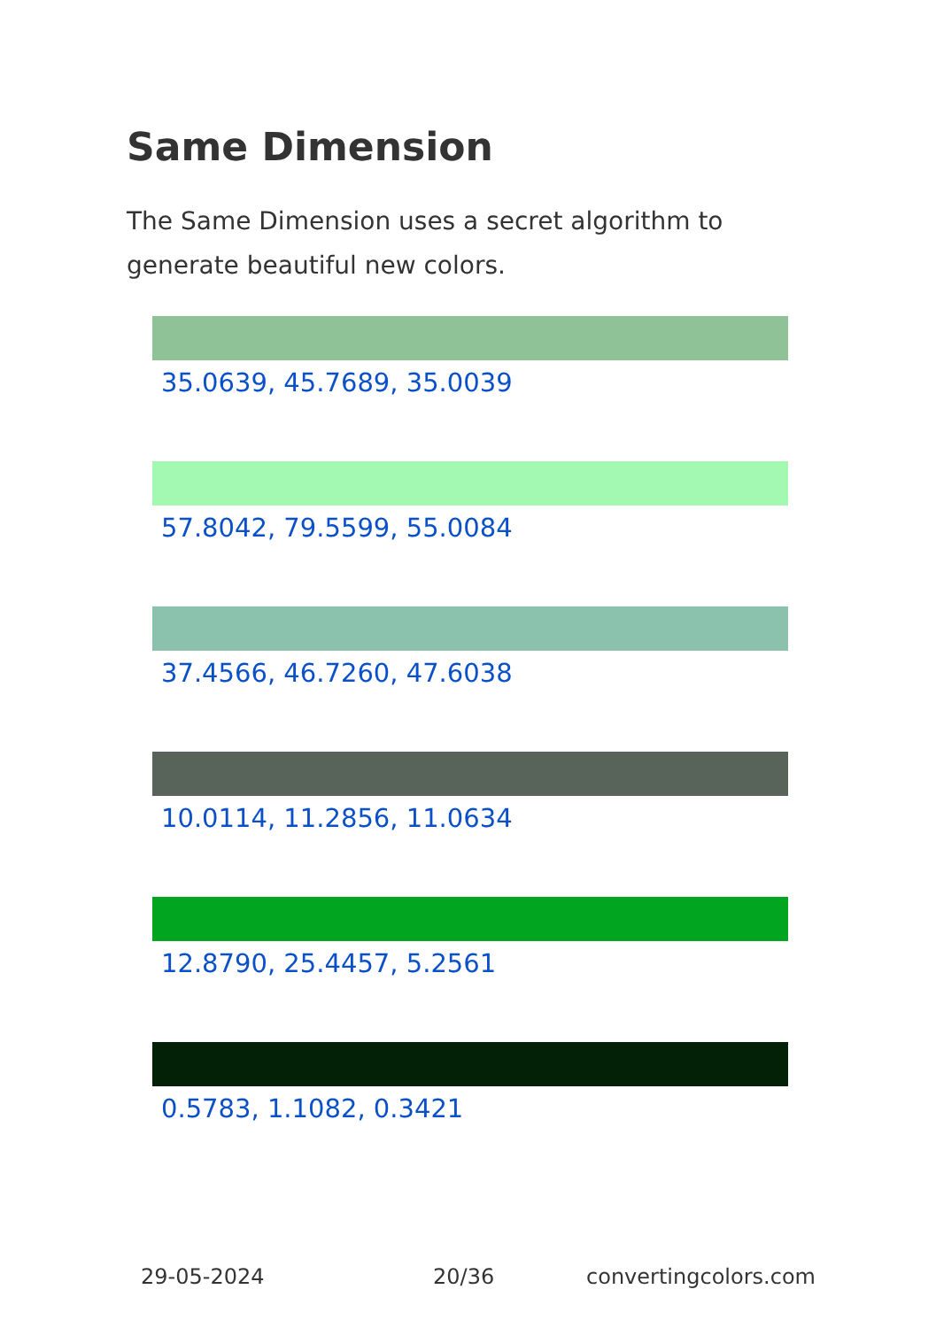Same Dimension
The Same Dimension uses a secret algorithm to generate beautiful new colors.
35.0639, 45.7689, 35.0039
57.8042, 79.5599, 55.0084
37.4566, 46.7260, 47.6038
10.0114, 11.2856, 11.0634
12.8790, 25.4457, 5.2561
0.5783, 1.1082, 0.3421
29-05-2024 20/36 convertingcolors.com